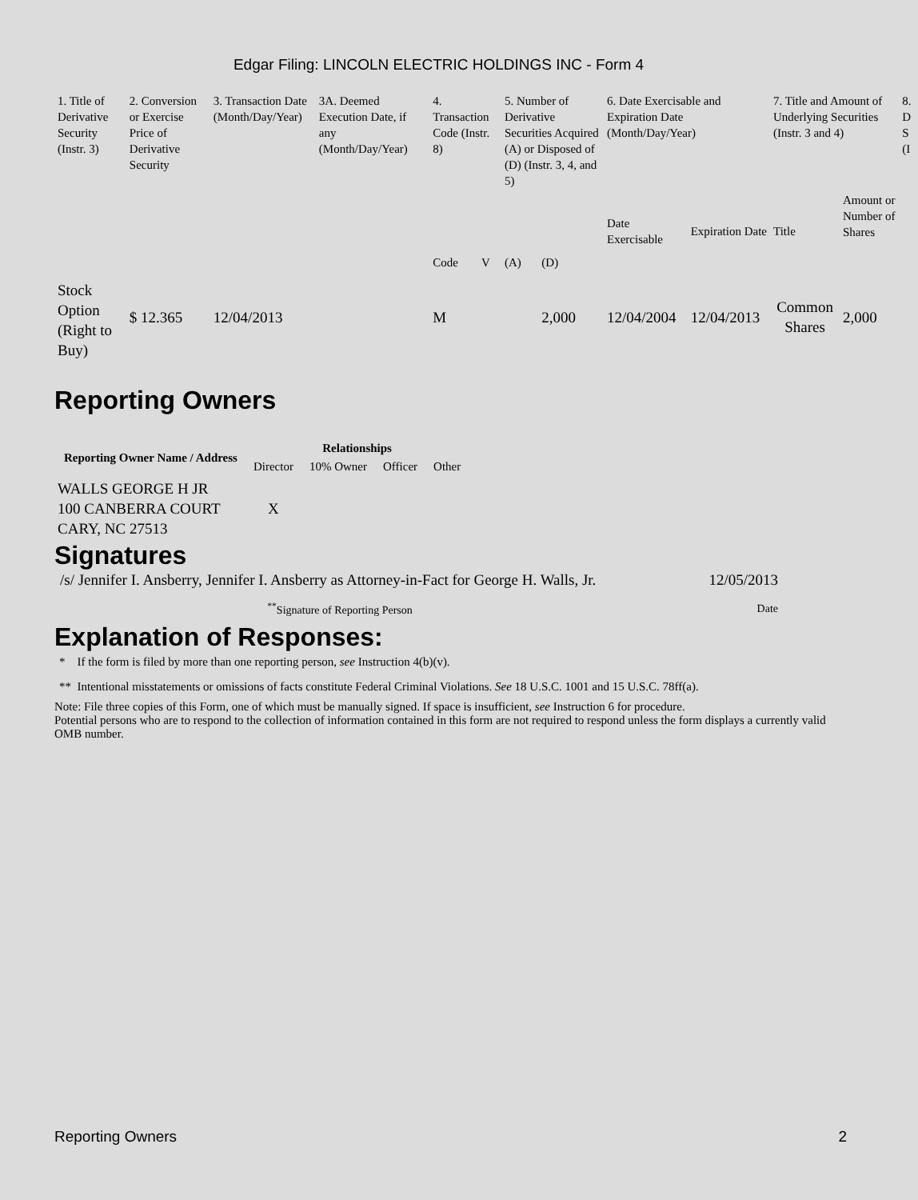Edgar Filing: LINCOLN ELECTRIC HOLDINGS INC - Form 4
| 1. Title of Derivative Security (Instr. 3) | 2. Conversion or Exercise Price of Derivative Security | 3. Transaction Date (Month/Day/Year) | 3A. Deemed Execution Date, if any (Month/Day/Year) | 4. Transaction Code (Instr. 8) | | 5. Number of Derivative Securities Acquired (A) or Disposed of (D) (Instr. 3, 4, and 5) | | 6. Date Exercisable and Expiration Date (Month/Day/Year) | | 7. Title and Amount of Underlying Securities (Instr. 3 and 4) | | 8. D S (I |
| --- | --- | --- | --- | --- | --- | --- | --- | --- | --- | --- | --- | --- |
| | | | | Code | V | (A) | (D) | Date Exercisable | Expiration Date | Title | Amount or Number of Shares | |
| Stock Option (Right to Buy) | $ 12.365 | 12/04/2013 | | M | | | 2,000 | 12/04/2004 | 12/04/2013 | Common Shares | 2,000 | |
Reporting Owners
| Reporting Owner Name / Address | Relationships | | | |
| --- | --- | --- | --- | --- |
| | Director | 10% Owner | Officer | Other |
| WALLS GEORGE H JR 100 CANBERRA COURT CARY, NC 27513 | X | | | |
Signatures
| /s/ Jennifer I. Ansberry, Jennifer I. Ansberry as Attorney-in-Fact for George H. Walls, Jr. | 12/05/2013 |
| <sup>**</sup> Signature of Reporting Person | Date |
Explanation of Responses:
* If the form is filed by more than one reporting person, see Instruction 4(b)(v).
** Intentional misstatements or omissions of facts constitute Federal Criminal Violations. See 18 U.S.C. 1001 and 15 U.S.C. 78ff(a).
Note: File three copies of this Form, one of which must be manually signed. If space is insufficient, see Instruction 6 for procedure.
Potential persons who are to respond to the collection of information contained in this form are not required to respond unless the form displays a currently valid OMB number.
Reporting Owners 2